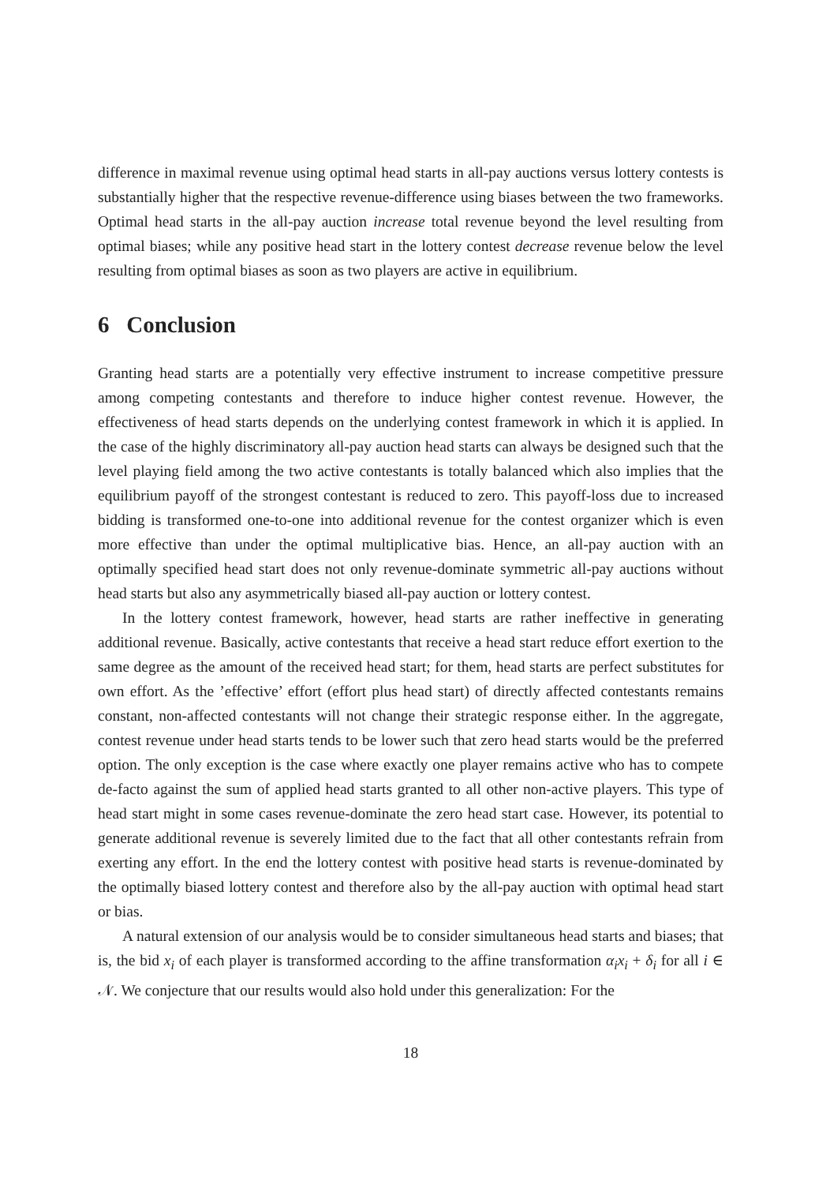difference in maximal revenue using optimal head starts in all-pay auctions versus lottery contests is substantially higher that the respective revenue-difference using biases between the two frameworks. Optimal head starts in the all-pay auction increase total revenue beyond the level resulting from optimal biases; while any positive head start in the lottery contest decrease revenue below the level resulting from optimal biases as soon as two players are active in equilibrium.
6 Conclusion
Granting head starts are a potentially very effective instrument to increase competitive pressure among competing contestants and therefore to induce higher contest revenue. However, the effectiveness of head starts depends on the underlying contest framework in which it is applied. In the case of the highly discriminatory all-pay auction head starts can always be designed such that the level playing field among the two active contestants is totally balanced which also implies that the equilibrium payoff of the strongest contestant is reduced to zero. This payoff-loss due to increased bidding is transformed one-to-one into additional revenue for the contest organizer which is even more effective than under the optimal multiplicative bias. Hence, an all-pay auction with an optimally specified head start does not only revenue-dominate symmetric all-pay auctions without head starts but also any asymmetrically biased all-pay auction or lottery contest.
In the lottery contest framework, however, head starts are rather ineffective in generating additional revenue. Basically, active contestants that receive a head start reduce effort exertion to the same degree as the amount of the received head start; for them, head starts are perfect substitutes for own effort. As the ’effective’ effort (effort plus head start) of directly affected contestants remains constant, non-affected contestants will not change their strategic response either. In the aggregate, contest revenue under head starts tends to be lower such that zero head starts would be the preferred option. The only exception is the case where exactly one player remains active who has to compete de-facto against the sum of applied head starts granted to all other non-active players. This type of head start might in some cases revenue-dominate the zero head start case. However, its potential to generate additional revenue is severely limited due to the fact that all other contestants refrain from exerting any effort. In the end the lottery contest with positive head starts is revenue-dominated by the optimally biased lottery contest and therefore also by the all-pay auction with optimal head start or bias.
A natural extension of our analysis would be to consider simultaneous head starts and biases; that is, the bid x<sub>i</sub> of each player is transformed according to the affine transformation α<sub>i</sub>x<sub>i</sub> + δ<sub>i</sub> for all i ∈ 𝒩. We conjecture that our results would also hold under this generalization: For the
18